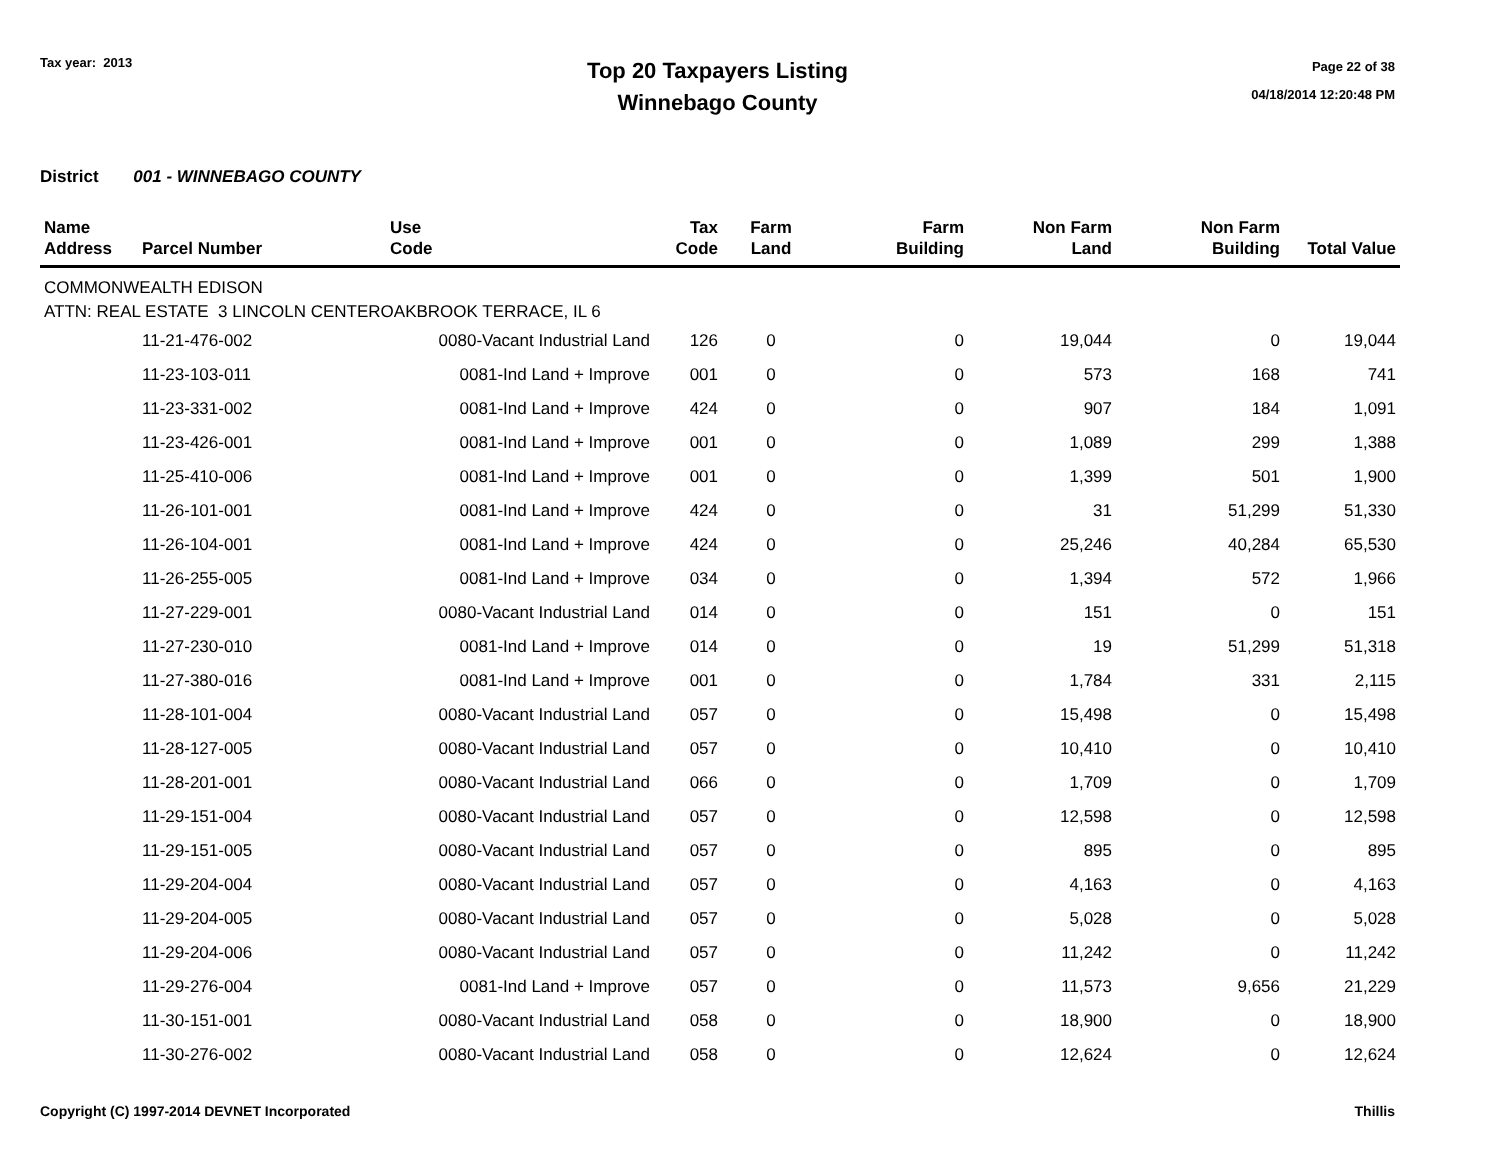Tax year: 2013
Top 20 Taxpayers Listing
Winnebago County
Page 22 of 38
04/18/2014 12:20:48 PM
District 001 - WINNEBAGO COUNTY
| Name Address | Parcel Number | Use Code | Tax Code | Farm Land | Farm Building | Non Farm Land | Non Farm Building | Total Value |
| --- | --- | --- | --- | --- | --- | --- | --- | --- |
| COMMONWEALTH EDISON | | | | | | | | |
| ATTN: REAL ESTATE 3 LINCOLN CENTEROAKBROOK TERRACE, IL 6 | | | | | | | | |
| | 11-21-476-002 | 0080-Vacant Industrial Land | 126 | 0 | 0 | 19,044 | 0 | 19,044 |
| | 11-23-103-011 | 0081-Ind Land + Improve | 001 | 0 | 0 | 573 | 168 | 741 |
| | 11-23-331-002 | 0081-Ind Land + Improve | 424 | 0 | 0 | 907 | 184 | 1,091 |
| | 11-23-426-001 | 0081-Ind Land + Improve | 001 | 0 | 0 | 1,089 | 299 | 1,388 |
| | 11-25-410-006 | 0081-Ind Land + Improve | 001 | 0 | 0 | 1,399 | 501 | 1,900 |
| | 11-26-101-001 | 0081-Ind Land + Improve | 424 | 0 | 0 | 31 | 51,299 | 51,330 |
| | 11-26-104-001 | 0081-Ind Land + Improve | 424 | 0 | 0 | 25,246 | 40,284 | 65,530 |
| | 11-26-255-005 | 0081-Ind Land + Improve | 034 | 0 | 0 | 1,394 | 572 | 1,966 |
| | 11-27-229-001 | 0080-Vacant Industrial Land | 014 | 0 | 0 | 151 | 0 | 151 |
| | 11-27-230-010 | 0081-Ind Land + Improve | 014 | 0 | 0 | 19 | 51,299 | 51,318 |
| | 11-27-380-016 | 0081-Ind Land + Improve | 001 | 0 | 0 | 1,784 | 331 | 2,115 |
| | 11-28-101-004 | 0080-Vacant Industrial Land | 057 | 0 | 0 | 15,498 | 0 | 15,498 |
| | 11-28-127-005 | 0080-Vacant Industrial Land | 057 | 0 | 0 | 10,410 | 0 | 10,410 |
| | 11-28-201-001 | 0080-Vacant Industrial Land | 066 | 0 | 0 | 1,709 | 0 | 1,709 |
| | 11-29-151-004 | 0080-Vacant Industrial Land | 057 | 0 | 0 | 12,598 | 0 | 12,598 |
| | 11-29-151-005 | 0080-Vacant Industrial Land | 057 | 0 | 0 | 895 | 0 | 895 |
| | 11-29-204-004 | 0080-Vacant Industrial Land | 057 | 0 | 0 | 4,163 | 0 | 4,163 |
| | 11-29-204-005 | 0080-Vacant Industrial Land | 057 | 0 | 0 | 5,028 | 0 | 5,028 |
| | 11-29-204-006 | 0080-Vacant Industrial Land | 057 | 0 | 0 | 11,242 | 0 | 11,242 |
| | 11-29-276-004 | 0081-Ind Land + Improve | 057 | 0 | 0 | 11,573 | 9,656 | 21,229 |
| | 11-30-151-001 | 0080-Vacant Industrial Land | 058 | 0 | 0 | 18,900 | 0 | 18,900 |
| | 11-30-276-002 | 0080-Vacant Industrial Land | 058 | 0 | 0 | 12,624 | 0 | 12,624 |
Copyright (C) 1997-2014 DEVNET Incorporated Thillis